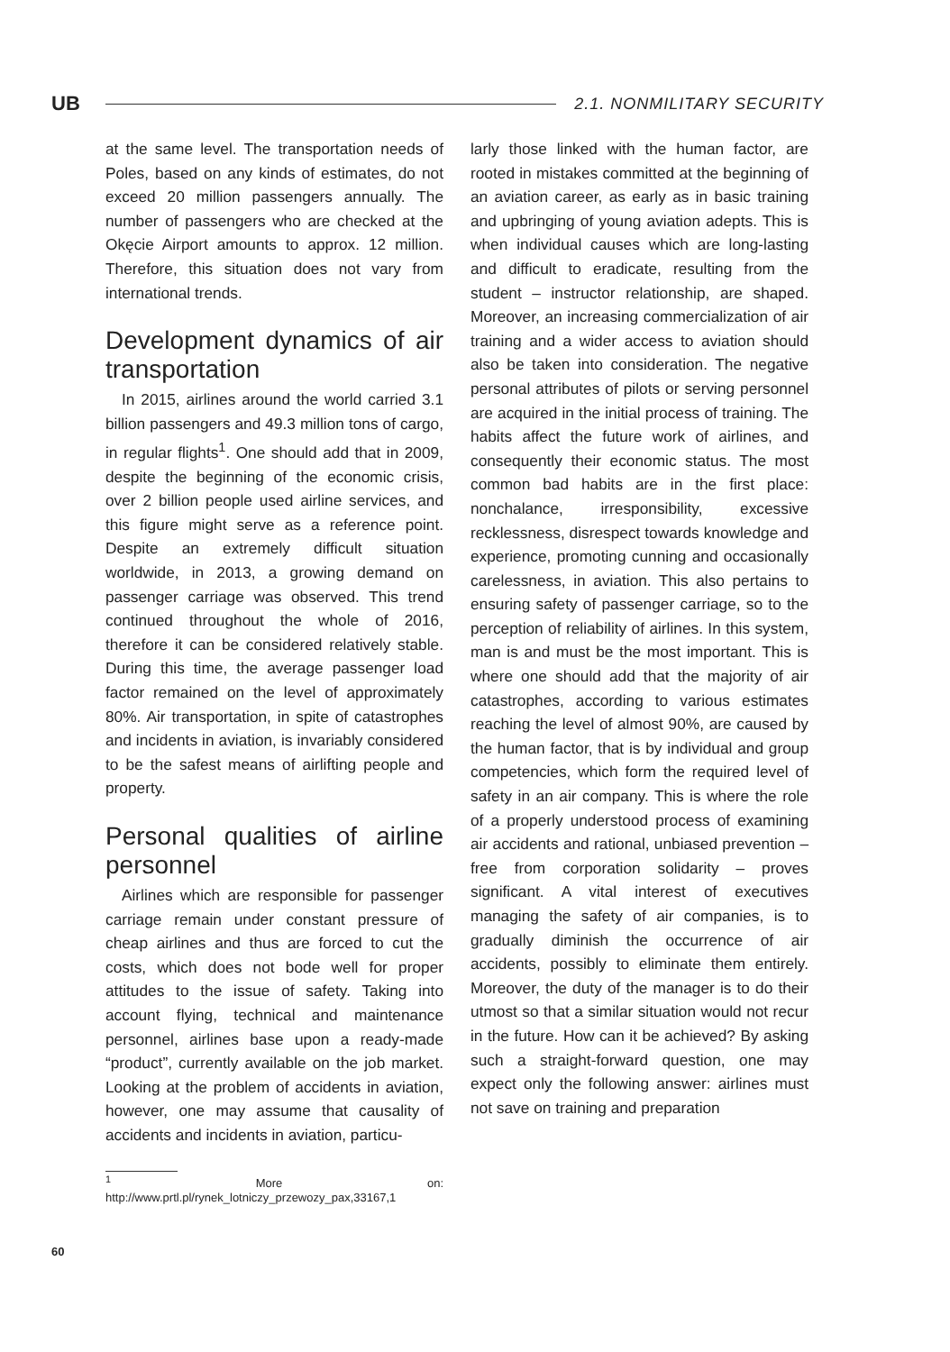UB
2.1. NONMILITARY SECURITY
at the same level. The transportation needs of Poles, based on any kinds of estimates, do not exceed 20 million passengers annually. The number of passengers who are checked at the Okęcie Airport amounts to approx. 12 million. Therefore, this situation does not vary from international trends.
Development dynamics of air transportation
In 2015, airlines around the world carried 3.1 billion passengers and 49.3 million tons of cargo, in regular flights<sup>1</sup>. One should add that in 2009, despite the beginning of the economic crisis, over 2 billion people used airline services, and this figure might serve as a reference point. Despite an extremely difficult situation worldwide, in 2013, a growing demand on passenger carriage was observed. This trend continued throughout the whole of 2016, therefore it can be considered relatively stable. During this time, the average passenger load factor remained on the level of approximately 80%. Air transportation, in spite of catastrophes and incidents in aviation, is invariably considered to be the safest means of airlifting people and property.
Personal qualities of airline personnel
Airlines which are responsible for passenger carriage remain under constant pressure of cheap airlines and thus are forced to cut the costs, which does not bode well for proper attitudes to the issue of safety. Taking into account flying, technical and maintenance personnel, airlines base upon a ready-made “product”, currently available on the job market. Looking at the problem of accidents in aviation, however, one may assume that causality of accidents and incidents in aviation, particu-
<sup>1</sup> More on: http://www.prtl.pl/rynek_lotniczy_przewozy_pax,33167,1
larly those linked with the human factor, are rooted in mistakes committed at the beginning of an aviation career, as early as in basic training and upbringing of young aviation adepts. This is when individual causes which are long-lasting and difficult to eradicate, resulting from the student – instructor relationship, are shaped. Moreover, an increasing commercialization of air training and a wider access to aviation should also be taken into consideration. The negative personal attributes of pilots or serving personnel are acquired in the initial process of training. The habits affect the future work of airlines, and consequently their economic status. The most common bad habits are in the first place: nonchalance, irresponsibility, excessive recklessness, disrespect towards knowledge and experience, promoting cunning and occasionally carelessness, in aviation. This also pertains to ensuring safety of passenger carriage, so to the perception of reliability of airlines. In this system, man is and must be the most important. This is where one should add that the majority of air catastrophes, according to various estimates reaching the level of almost 90%, are caused by the human factor, that is by individual and group competencies, which form the required level of safety in an air company. This is where the role of a properly understood process of examining air accidents and rational, unbiased prevention – free from corporation solidarity – proves significant. A vital interest of executives managing the safety of air companies, is to gradually diminish the occurrence of air accidents, possibly to eliminate them entirely. Moreover, the duty of the manager is to do their utmost so that a similar situation would not recur in the future. How can it be achieved? By asking such a straight-forward question, one may expect only the following answer: airlines must not save on training and preparation
60